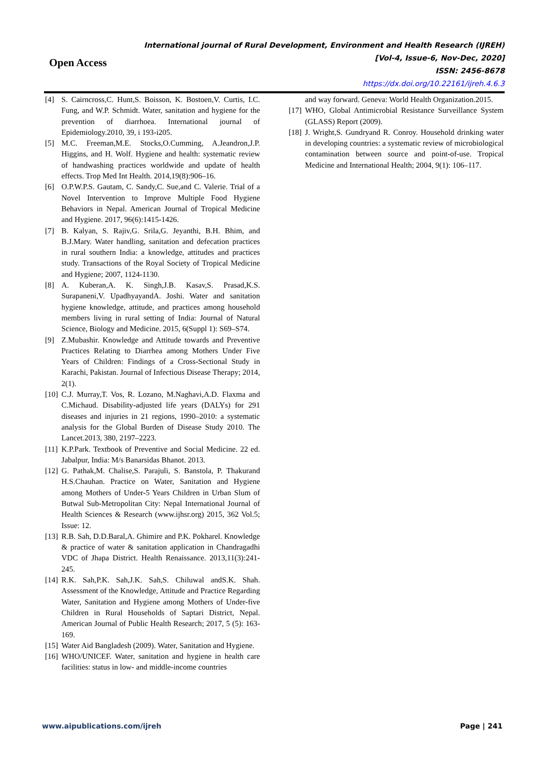Open Access
International journal of Rural Development, Environment and Health Research (IJREH)
[Vol-4, Issue-6, Nov-Dec, 2020]
ISSN: 2456-8678
https://dx.doi.org/10.22161/ijreh.4.6.3
[4] S. Cairncross,C. Hunt,S. Boisson, K. Bostoen,V. Curtis, I.C. Fung, and W.P. Schmidt. Water, sanitation and hygiene for the prevention of diarrhoea. International journal of Epidemiology.2010, 39, i 193-i205.
[5] M.C. Freeman,M.E. Stocks,O.Cumming, A.Jeandron,J.P. Higgins, and H. Wolf. Hygiene and health: systematic review of handwashing practices worldwide and update of health effects. Trop Med Int Health. 2014,19(8):906–16.
[6] O.P.W.P.S. Gautam, C. Sandy,C. Sue,and C. Valerie. Trial of a Novel Intervention to Improve Multiple Food Hygiene Behaviors in Nepal. American Journal of Tropical Medicine and Hygiene. 2017, 96(6):1415-1426.
[7] B. Kalyan, S. Rajiv,G. Srila,G. Jeyanthi, B.H. Bhim, and B.J.Mary. Water handling, sanitation and defecation practices in rural southern India: a knowledge, attitudes and practices study. Transactions of the Royal Society of Tropical Medicine and Hygiene; 2007, 1124-1130.
[8] A. Kuberan,A. K. Singh,J.B. Kasav,S. Prasad,K.S. Surapaneni,V. UpadhyayandA. Joshi. Water and sanitation hygiene knowledge, attitude, and practices among household members living in rural setting of India: Journal of Natural Science, Biology and Medicine. 2015, 6(Suppl 1): S69–S74.
[9] Z.Mubashir. Knowledge and Attitude towards and Preventive Practices Relating to Diarrhea among Mothers Under Five Years of Children: Findings of a Cross-Sectional Study in Karachi, Pakistan. Journal of Infectious Disease Therapy; 2014, 2(1).
[10] C.J. Murray,T. Vos, R. Lozano, M.Naghavi,A.D. Flaxma and C.Michaud. Disability-adjusted life years (DALYs) for 291 diseases and injuries in 21 regions, 1990–2010: a systematic analysis for the Global Burden of Disease Study 2010. The Lancet.2013, 380, 2197–2223.
[11] K.P.Park. Textbook of Preventive and Social Medicine. 22 ed. Jabalpur, India: M/s Banarsidas Bhanot. 2013.
[12] G. Pathak,M. Chalise,S. Parajuli, S. Banstola, P. Thakurand H.S.Chauhan. Practice on Water, Sanitation and Hygiene among Mothers of Under-5 Years Children in Urban Slum of Butwal Sub-Metropolitan City: Nepal International Journal of Health Sciences & Research (www.ijhsr.org) 2015, 362 Vol.5; Issue: 12.
[13] R.B. Sah, D.D.Baral,A. Ghimire and P.K. Pokharel. Knowledge & practice of water & sanitation application in Chandragadhi VDC of Jhapa District. Health Renaissance. 2013,11(3):241-245.
[14] R.K. Sah,P.K. Sah,J.K. Sah,S. Chiluwal andS.K. Shah. Assessment of the Knowledge, Attitude and Practice Regarding Water, Sanitation and Hygiene among Mothers of Under-five Children in Rural Households of Saptari District, Nepal. American Journal of Public Health Research; 2017, 5 (5): 163-169.
[15] Water Aid Bangladesh (2009). Water, Sanitation and Hygiene.
[16] WHO/UNICEF. Water, sanitation and hygiene in health care facilities: status in low- and middle-income countries
and way forward. Geneva: World Health Organization.2015.
[17] WHO, Global Antimicrobial Resistance Surveillance System (GLASS) Report (2009).
[18] J. Wright,S. Gundryand R. Conroy. Household drinking water in developing countries: a systematic review of microbiological contamination between source and point-of-use. Tropical Medicine and International Health; 2004, 9(1): 106–117.
www.aipublications.com/ijreh Page | 241